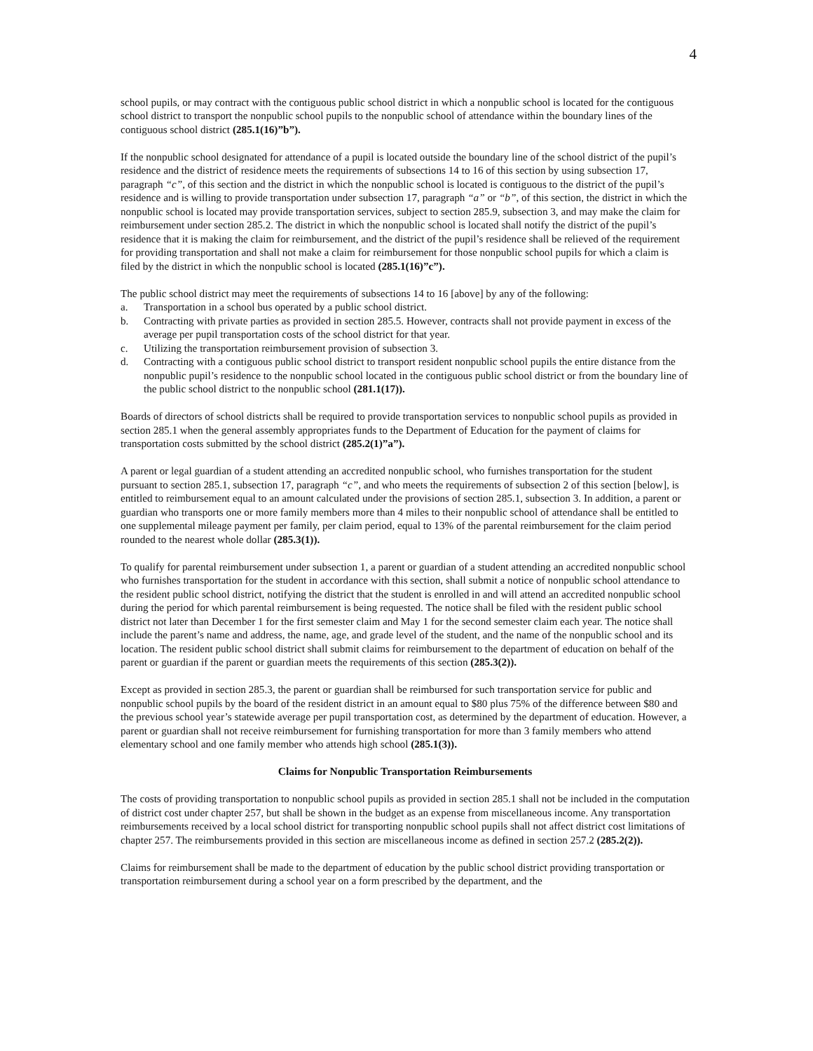4
school pupils, or may contract with the contiguous public school district in which a nonpublic school is located for the contiguous school district to transport the nonpublic school pupils to the nonpublic school of attendance within the boundary lines of the contiguous school district (285.1(16)”b”).
If the nonpublic school designated for attendance of a pupil is located outside the boundary line of the school district of the pupil’s residence and the district of residence meets the requirements of subsections 14 to 16 of this section by using subsection 17, paragraph “c”, of this section and the district in which the nonpublic school is located is contiguous to the district of the pupil’s residence and is willing to provide transportation under subsection 17, paragraph “a” or “b”, of this section, the district in which the nonpublic school is located may provide transportation services, subject to section 285.9, subsection 3, and may make the claim for reimbursement under section 285.2. The district in which the nonpublic school is located shall notify the district of the pupil’s residence that it is making the claim for reimbursement, and the district of the pupil’s residence shall be relieved of the requirement for providing transportation and shall not make a claim for reimbursement for those nonpublic school pupils for which a claim is filed by the district in which the nonpublic school is located (285.1(16)”c”).
The public school district may meet the requirements of subsections 14 to 16 [above] by any of the following:
a. Transportation in a school bus operated by a public school district.
b. Contracting with private parties as provided in section 285.5. However, contracts shall not provide payment in excess of the average per pupil transportation costs of the school district for that year.
c. Utilizing the transportation reimbursement provision of subsection 3.
d. Contracting with a contiguous public school district to transport resident nonpublic school pupils the entire distance from the nonpublic pupil’s residence to the nonpublic school located in the contiguous public school district or from the boundary line of the public school district to the nonpublic school (281.1(17)).
Boards of directors of school districts shall be required to provide transportation services to nonpublic school pupils as provided in section 285.1 when the general assembly appropriates funds to the Department of Education for the payment of claims for transportation costs submitted by the school district (285.2(1)”a”).
A parent or legal guardian of a student attending an accredited nonpublic school, who furnishes transportation for the student pursuant to section 285.1, subsection 17, paragraph “c”, and who meets the requirements of subsection 2 of this section [below], is entitled to reimbursement equal to an amount calculated under the provisions of section 285.1, subsection 3. In addition, a parent or guardian who transports one or more family members more than 4 miles to their nonpublic school of attendance shall be entitled to one supplemental mileage payment per family, per claim period, equal to 13% of the parental reimbursement for the claim period rounded to the nearest whole dollar (285.3(1)).
To qualify for parental reimbursement under subsection 1, a parent or guardian of a student attending an accredited nonpublic school who furnishes transportation for the student in accordance with this section, shall submit a notice of nonpublic school attendance to the resident public school district, notifying the district that the student is enrolled in and will attend an accredited nonpublic school during the period for which parental reimbursement is being requested. The notice shall be filed with the resident public school district not later than December 1 for the first semester claim and May 1 for the second semester claim each year. The notice shall include the parent’s name and address, the name, age, and grade level of the student, and the name of the nonpublic school and its location. The resident public school district shall submit claims for reimbursement to the department of education on behalf of the parent or guardian if the parent or guardian meets the requirements of this section (285.3(2)).
Except as provided in section 285.3, the parent or guardian shall be reimbursed for such transportation service for public and nonpublic school pupils by the board of the resident district in an amount equal to $80 plus 75% of the difference between $80 and the previous school year’s statewide average per pupil transportation cost, as determined by the department of education. However, a parent or guardian shall not receive reimbursement for furnishing transportation for more than 3 family members who attend elementary school and one family member who attends high school (285.1(3)).
Claims for Nonpublic Transportation Reimbursements
The costs of providing transportation to nonpublic school pupils as provided in section 285.1 shall not be included in the computation of district cost under chapter 257, but shall be shown in the budget as an expense from miscellaneous income. Any transportation reimbursements received by a local school district for transporting nonpublic school pupils shall not affect district cost limitations of chapter 257. The reimbursements provided in this section are miscellaneous income as defined in section 257.2 (285.2(2)).
Claims for reimbursement shall be made to the department of education by the public school district providing transportation or transportation reimbursement during a school year on a form prescribed by the department, and the